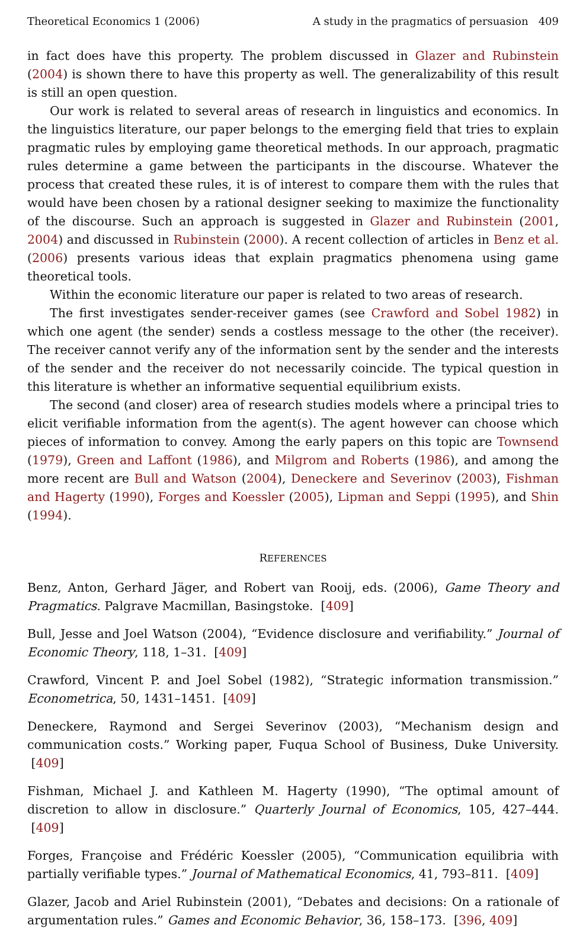Theoretical Economics 1 (2006) A study in the pragmatics of persuasion 409
in fact does have this property. The problem discussed in Glazer and Rubinstein (2004) is shown there to have this property as well. The generalizability of this result is still an open question.
Our work is related to several areas of research in linguistics and economics. In the linguistics literature, our paper belongs to the emerging field that tries to explain pragmatic rules by employing game theoretical methods. In our approach, pragmatic rules determine a game between the participants in the discourse. Whatever the process that created these rules, it is of interest to compare them with the rules that would have been chosen by a rational designer seeking to maximize the functionality of the discourse. Such an approach is suggested in Glazer and Rubinstein (2001, 2004) and discussed in Rubinstein (2000). A recent collection of articles in Benz et al. (2006) presents various ideas that explain pragmatics phenomena using game theoretical tools.
Within the economic literature our paper is related to two areas of research.
The first investigates sender-receiver games (see Crawford and Sobel 1982) in which one agent (the sender) sends a costless message to the other (the receiver). The receiver cannot verify any of the information sent by the sender and the interests of the sender and the receiver do not necessarily coincide. The typical question in this literature is whether an informative sequential equilibrium exists.
The second (and closer) area of research studies models where a principal tries to elicit verifiable information from the agent(s). The agent however can choose which pieces of information to convey. Among the early papers on this topic are Townsend (1979), Green and Laffont (1986), and Milgrom and Roberts (1986), and among the more recent are Bull and Watson (2004), Deneckere and Severinov (2003), Fishman and Hagerty (1990), Forges and Koessler (2005), Lipman and Seppi (1995), and Shin (1994).
REFERENCES
Benz, Anton, Gerhard Jäger, and Robert van Rooij, eds. (2006), Game Theory and Pragmatics. Palgrave Macmillan, Basingstoke. [409]
Bull, Jesse and Joel Watson (2004), “Evidence disclosure and verifiability.” Journal of Economic Theory, 118, 1–31. [409]
Crawford, Vincent P. and Joel Sobel (1982), “Strategic information transmission.” Econometrica, 50, 1431–1451. [409]
Deneckere, Raymond and Sergei Severinov (2003), “Mechanism design and communication costs.” Working paper, Fuqua School of Business, Duke University. [409]
Fishman, Michael J. and Kathleen M. Hagerty (1990), “The optimal amount of discretion to allow in disclosure.” Quarterly Journal of Economics, 105, 427–444. [409]
Forges, Françoise and Frédéric Koessler (2005), “Communication equilibria with partially verifiable types.” Journal of Mathematical Economics, 41, 793–811. [409]
Glazer, Jacob and Ariel Rubinstein (2001), “Debates and decisions: On a rationale of argumentation rules.” Games and Economic Behavior, 36, 158–173. [396, 409]